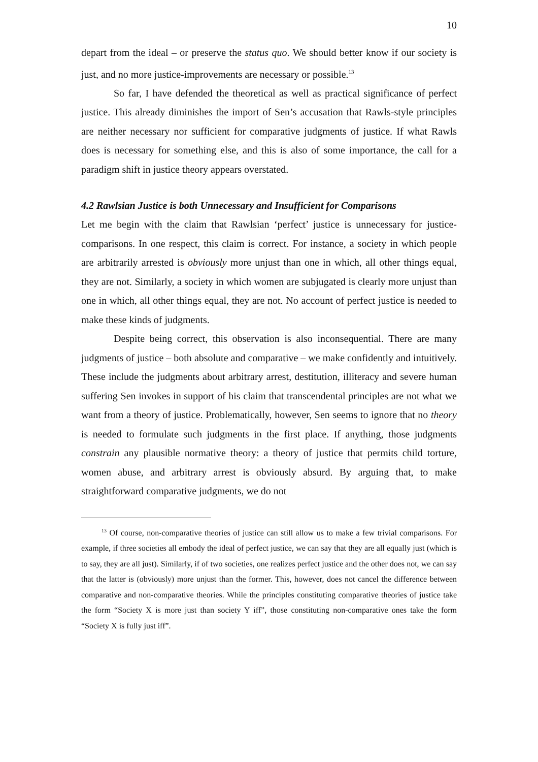10
depart from the ideal – or preserve the status quo. We should better know if our society is just, and no more justice-improvements are necessary or possible.<sup>13</sup>
So far, I have defended the theoretical as well as practical significance of perfect justice. This already diminishes the import of Sen’s accusation that Rawls-style principles are neither necessary nor sufficient for comparative judgments of justice. If what Rawls does is necessary for something else, and this is also of some importance, the call for a paradigm shift in justice theory appears overstated.
4.2 Rawlsian Justice is both Unnecessary and Insufficient for Comparisons
Let me begin with the claim that Rawlsian ‘perfect’ justice is unnecessary for justice-comparisons. In one respect, this claim is correct. For instance, a society in which people are arbitrarily arrested is obviously more unjust than one in which, all other things equal, they are not. Similarly, a society in which women are subjugated is clearly more unjust than one in which, all other things equal, they are not. No account of perfect justice is needed to make these kinds of judgments.
Despite being correct, this observation is also inconsequential. There are many judgments of justice – both absolute and comparative – we make confidently and intuitively. These include the judgments about arbitrary arrest, destitution, illiteracy and severe human suffering Sen invokes in support of his claim that transcendental principles are not what we want from a theory of justice. Problematically, however, Sen seems to ignore that no theory is needed to formulate such judgments in the first place. If anything, those judgments constrain any plausible normative theory: a theory of justice that permits child torture, women abuse, and arbitrary arrest is obviously absurd. By arguing that, to make straightforward comparative judgments, we do not
<sup>13</sup> Of course, non-comparative theories of justice can still allow us to make a few trivial comparisons. For example, if three societies all embody the ideal of perfect justice, we can say that they are all equally just (which is to say, they are all just). Similarly, if of two societies, one realizes perfect justice and the other does not, we can say that the latter is (obviously) more unjust than the former. This, however, does not cancel the difference between comparative and non-comparative theories. While the principles constituting comparative theories of justice take the form “Society X is more just than society Y iff”, those constituting non-comparative ones take the form “Society X is fully just iff”.